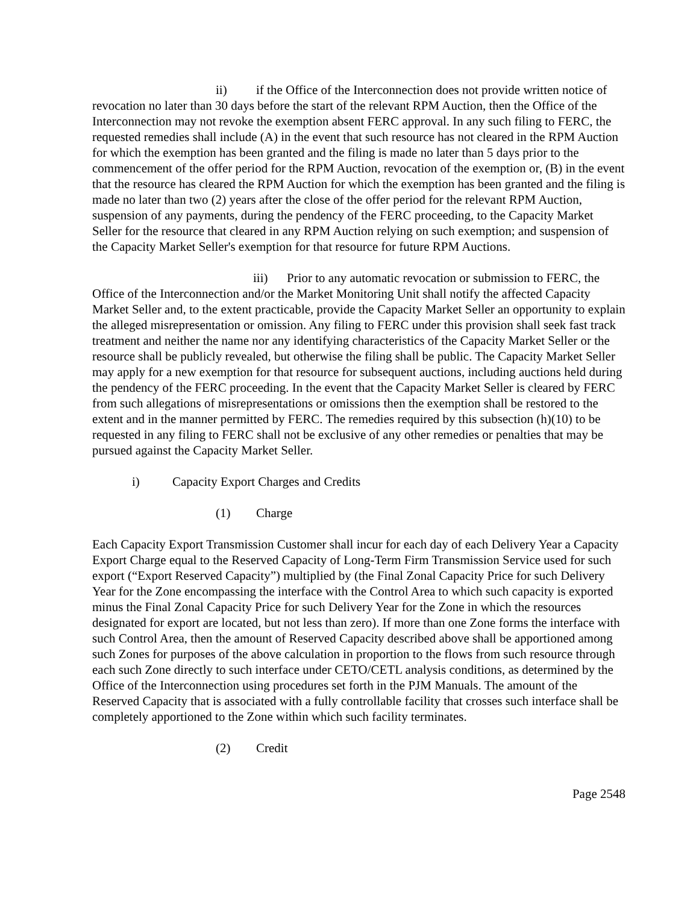ii) if the Office of the Interconnection does not provide written notice of revocation no later than 30 days before the start of the relevant RPM Auction, then the Office of the Interconnection may not revoke the exemption absent FERC approval. In any such filing to FERC, the requested remedies shall include (A) in the event that such resource has not cleared in the RPM Auction for which the exemption has been granted and the filing is made no later than 5 days prior to the commencement of the offer period for the RPM Auction, revocation of the exemption or, (B) in the event that the resource has cleared the RPM Auction for which the exemption has been granted and the filing is made no later than two (2) years after the close of the offer period for the relevant RPM Auction, suspension of any payments, during the pendency of the FERC proceeding, to the Capacity Market Seller for the resource that cleared in any RPM Auction relying on such exemption; and suspension of the Capacity Market Seller's exemption for that resource for future RPM Auctions.
iii) Prior to any automatic revocation or submission to FERC, the Office of the Interconnection and/or the Market Monitoring Unit shall notify the affected Capacity Market Seller and, to the extent practicable, provide the Capacity Market Seller an opportunity to explain the alleged misrepresentation or omission. Any filing to FERC under this provision shall seek fast track treatment and neither the name nor any identifying characteristics of the Capacity Market Seller or the resource shall be publicly revealed, but otherwise the filing shall be public. The Capacity Market Seller may apply for a new exemption for that resource for subsequent auctions, including auctions held during the pendency of the FERC proceeding. In the event that the Capacity Market Seller is cleared by FERC from such allegations of misrepresentations or omissions then the exemption shall be restored to the extent and in the manner permitted by FERC. The remedies required by this subsection (h)(10) to be requested in any filing to FERC shall not be exclusive of any other remedies or penalties that may be pursued against the Capacity Market Seller.
i) Capacity Export Charges and Credits
(1) Charge
Each Capacity Export Transmission Customer shall incur for each day of each Delivery Year a Capacity Export Charge equal to the Reserved Capacity of Long-Term Firm Transmission Service used for such export (“Export Reserved Capacity”) multiplied by (the Final Zonal Capacity Price for such Delivery Year for the Zone encompassing the interface with the Control Area to which such capacity is exported minus the Final Zonal Capacity Price for such Delivery Year for the Zone in which the resources designated for export are located, but not less than zero). If more than one Zone forms the interface with such Control Area, then the amount of Reserved Capacity described above shall be apportioned among such Zones for purposes of the above calculation in proportion to the flows from such resource through each such Zone directly to such interface under CETO/CETL analysis conditions, as determined by the Office of the Interconnection using procedures set forth in the PJM Manuals. The amount of the Reserved Capacity that is associated with a fully controllable facility that crosses such interface shall be completely apportioned to the Zone within which such facility terminates.
(2) Credit
Page 2548